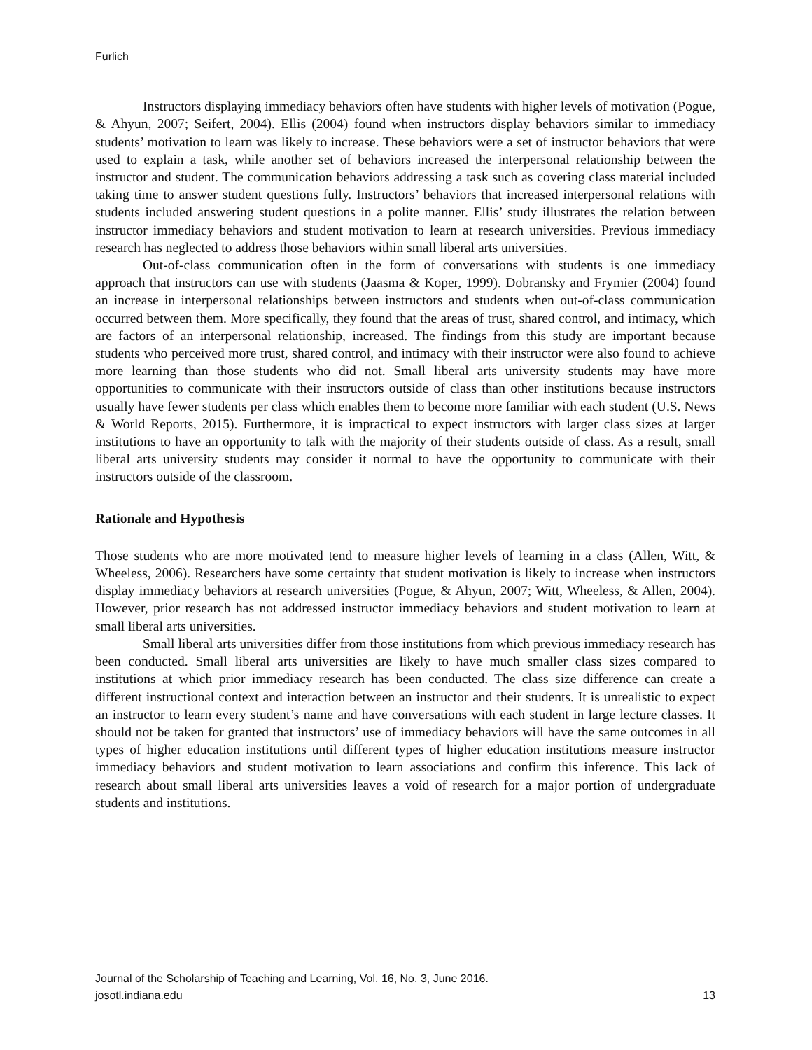Furlich
Instructors displaying immediacy behaviors often have students with higher levels of motivation (Pogue, & Ahyun, 2007; Seifert, 2004). Ellis (2004) found when instructors display behaviors similar to immediacy students’ motivation to learn was likely to increase. These behaviors were a set of instructor behaviors that were used to explain a task, while another set of behaviors increased the interpersonal relationship between the instructor and student. The communication behaviors addressing a task such as covering class material included taking time to answer student questions fully. Instructors’ behaviors that increased interpersonal relations with students included answering student questions in a polite manner. Ellis’ study illustrates the relation between instructor immediacy behaviors and student motivation to learn at research universities. Previous immediacy research has neglected to address those behaviors within small liberal arts universities.
Out-of-class communication often in the form of conversations with students is one immediacy approach that instructors can use with students (Jaasma & Koper, 1999). Dobransky and Frymier (2004) found an increase in interpersonal relationships between instructors and students when out-of-class communication occurred between them. More specifically, they found that the areas of trust, shared control, and intimacy, which are factors of an interpersonal relationship, increased. The findings from this study are important because students who perceived more trust, shared control, and intimacy with their instructor were also found to achieve more learning than those students who did not. Small liberal arts university students may have more opportunities to communicate with their instructors outside of class than other institutions because instructors usually have fewer students per class which enables them to become more familiar with each student (U.S. News & World Reports, 2015). Furthermore, it is impractical to expect instructors with larger class sizes at larger institutions to have an opportunity to talk with the majority of their students outside of class. As a result, small liberal arts university students may consider it normal to have the opportunity to communicate with their instructors outside of the classroom.
Rationale and Hypothesis
Those students who are more motivated tend to measure higher levels of learning in a class (Allen, Witt, & Wheeless, 2006). Researchers have some certainty that student motivation is likely to increase when instructors display immediacy behaviors at research universities (Pogue, & Ahyun, 2007; Witt, Wheeless, & Allen, 2004). However, prior research has not addressed instructor immediacy behaviors and student motivation to learn at small liberal arts universities.
Small liberal arts universities differ from those institutions from which previous immediacy research has been conducted. Small liberal arts universities are likely to have much smaller class sizes compared to institutions at which prior immediacy research has been conducted. The class size difference can create a different instructional context and interaction between an instructor and their students. It is unrealistic to expect an instructor to learn every student’s name and have conversations with each student in large lecture classes. It should not be taken for granted that instructors’ use of immediacy behaviors will have the same outcomes in all types of higher education institutions until different types of higher education institutions measure instructor immediacy behaviors and student motivation to learn associations and confirm this inference. This lack of research about small liberal arts universities leaves a void of research for a major portion of undergraduate students and institutions.
Journal of the Scholarship of Teaching and Learning, Vol. 16, No. 3, June 2016.
josotl.indiana.edu 13